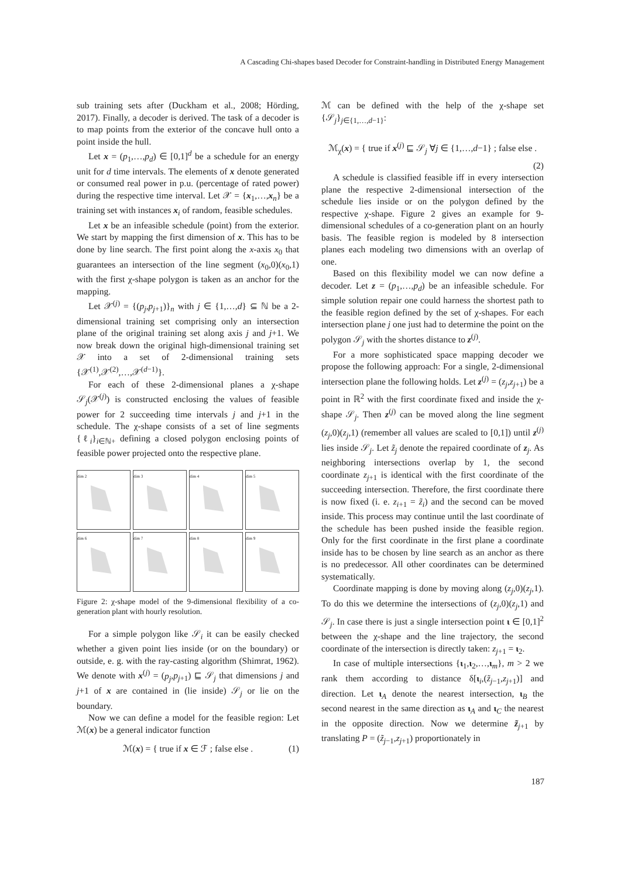A Cascading Chi-shapes based Decoder for Constraint-handling in Distributed Energy Management
sub training sets after (Duckham et al., 2008; Hörding, 2017). Finally, a decoder is derived. The task of a decoder is to map points from the exterior of the concave hull onto a point inside the hull.
Let x = (p<sub>1</sub>,…,p<sub>d</sub>) ∈ [0,1]<sup>d</sup> be a schedule for an energy unit for d time intervals. The elements of x denote generated or consumed real power in p.u. (percentage of rated power) during the respective time interval. Let 𝒳 = {x<sub>1</sub>,…,x<sub>n</sub>} be a training set with instances x<sub>i</sub> of random, feasible schedules.
Let x be an infeasible schedule (point) from the exterior. We start by mapping the first dimension of x. This has to be done by line search. The first point along the x-axis x<sub>0</sub> that guarantees an intersection of the line segment (x<sub>0</sub>,0)(x<sub>0</sub>,1) with the first χ-shape polygon is taken as an anchor for the mapping.
Let 𝒳<sup>(j)</sup> = {(p<sub>j</sub>,p<sub>j+1</sub>)}<sub>n</sub> with j ∈ {1,…,d} ⊆ ℕ be a 2-dimensional training set comprising only an intersection plane of the original training set along axis j and j+1. We now break down the original high-dimensional training set 𝒳 into a set of 2-dimensional training sets {𝒳<sup>(1)</sup>,𝒳<sup>(2)</sup>,…,𝒳<sup>(d−1)</sup>}.
For each of these 2-dimensional planes a χ-shape 𝒮<sub>j</sub>(𝒳<sup>(j)</sup>) is constructed enclosing the values of feasible power for 2 succeeding time intervals j and j+1 in the schedule. The χ-shape consists of a set of line segments {ℓ<sub>i</sub>}<sub>i∈ℕ+</sub> defining a closed polygon enclosing points of feasible power projected onto the respective plane.
dim 2
dim 3
dim 4
dim 5
dim 6
dim 7
dim 8
dim 9
Figure 2: χ-shape model of the 9-dimensional flexibility of a co-generation plant with hourly resolution.
For a simple polygon like 𝒮<sub>i</sub> it can be easily checked whether a given point lies inside (or on the boundary) or outside, e. g. with the ray-casting algorithm (Shimrat, 1962). We denote with x<sup>(j)</sup> = (p<sub>j</sub>,p<sub>j+1</sub>) ⊑ 𝒮<sub>j</sub> that dimensions j and j+1 of x are contained in (lie inside) 𝒮<sub>j</sub> or lie on the boundary.
Now we can define a model for the feasible region: Let ℳ(x) be a general indicator function
ℳ(x) = { true if x ∈ ℱ ; false else . (1)
ℳ can be defined with the help of the χ-shape set {𝒮<sub>j</sub>}<sub>j∈{1,…,d−1}</sub>:
ℳ<sub>χ</sub>(x) = { true if x<sup>(j)</sup> ⊑ 𝒮<sub>j</sub> ∀j ∈ {1,…,d−1} ; false else .
(2)
A schedule is classified feasible iff in every intersection plane the respective 2-dimensional intersection of the schedule lies inside or on the polygon defined by the respective χ-shape. Figure 2 gives an example for 9-dimensional schedules of a co-generation plant on an hourly basis. The feasible region is modeled by 8 intersection planes each modeling two dimensions with an overlap of one.
Based on this flexibility model we can now define a decoder. Let z = (p<sub>1</sub>,…,p<sub>d</sub>) be an infeasible schedule. For simple solution repair one could harness the shortest path to the feasible region defined by the set of χ-shapes. For each intersection plane j one just had to determine the point on the polygon 𝒮<sub>j</sub> with the shortes distance to z<sup>(j)</sup>.
For a more sophisticated space mapping decoder we propose the following approach: For a single, 2-dimensional intersection plane the following holds. Let z<sup>(j)</sup> = (z<sub>j</sub>,z<sub>j+1</sub>) be a point in ℝ<sup>2</sup> with the first coordinate fixed and inside the χ-shape 𝒮<sub>j</sub>. Then z<sup>(j)</sup> can be moved along the line segment (z<sub>j</sub>,0)(z<sub>j</sub>,1) (remember all values are scaled to [0,1]) until z<sup>(j)</sup> lies inside 𝒮<sub>j</sub>. Let z̃<sub>j</sub> denote the repaired coordinate of z<sub>j</sub>. As neighboring intersections overlap by 1, the second coordinate z<sub>j+1</sub> is identical with the first coordinate of the succeeding intersection. Therefore, the first coordinate there is now fixed (i. e. z<sub>i+1</sub> = z̃<sub>i</sub>) and the second can be moved inside. This process may continue until the last coordinate of the schedule has been pushed inside the feasible region. Only for the first coordinate in the first plane a coordinate inside has to be chosen by line search as an anchor as there is no predecessor. All other coordinates can be determined systematically.
Coordinate mapping is done by moving along (z<sub>j</sub>,0)(z<sub>j</sub>,1). To do this we determine the intersections of (z<sub>j</sub>,0)(z<sub>j</sub>,1) and 𝒮<sub>j</sub>. In case there is just a single intersection point ι ∈ [0,1]<sup>2</sup> between the χ-shape and the line trajectory, the second coordinate of the intersection is directly taken: z<sub>j+1</sub> = ι<sub>2</sub>.
In case of multiple intersections {ι<sub>1</sub>,ι<sub>2</sub>,…,ι<sub>m</sub>}, m > 2 we rank them according to distance δ[ι<sub>i</sub>,(z̃<sub>j−1</sub>,z<sub>j+1</sub>)] and direction. Let ι<sub>A</sub> denote the nearest intersection, ι<sub>B</sub> the second nearest in the same direction as ι<sub>A</sub> and ι<sub>C</sub> the nearest in the opposite direction. Now we determine z̃<sub>j+1</sub> by translating P = (z̃<sub>j−1</sub>,z<sub>j+1</sub>) proportionately in
187